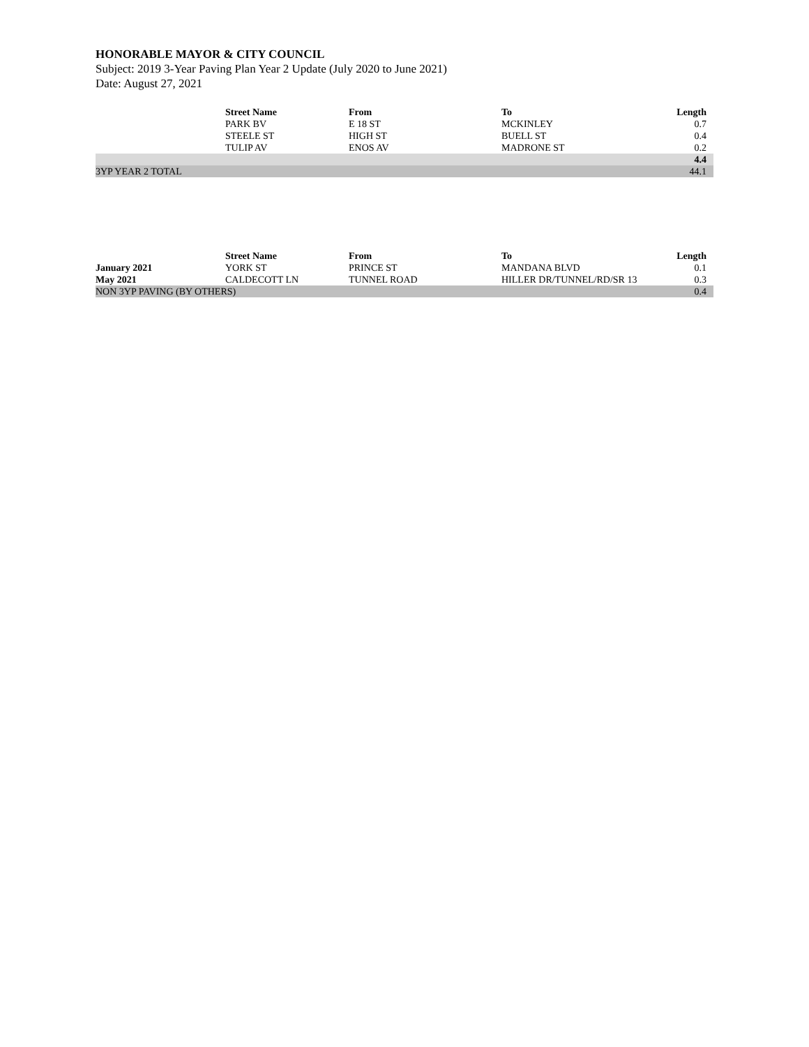HONORABLE MAYOR & CITY COUNCIL
Subject: 2019 3-Year Paving Plan Year 2 Update (July 2020 to June 2021)
Date: August 27, 2021
| | Street Name | From | To | Length |
| --- | --- | --- | --- | --- |
| | PARK BV | E 18 ST | MCKINLEY | 0.7 |
| | STEELE ST | HIGH ST | BUELL ST | 0.4 |
| | TULIP AV | ENOS AV | MADRONE ST | 0.2 |
| | | | | 4.4 |
| 3YP YEAR 2 TOTAL | | | | 44.1 |
| | Street Name | From | To | Length |
| --- | --- | --- | --- | --- |
| January 2021 | YORK ST | PRINCE ST | MANDANA BLVD | 0.1 |
| May 2021 | CALDECOTT LN | TUNNEL ROAD | HILLER DR/TUNNEL/RD/SR 13 | 0.3 |
| NON 3YP PAVING (BY OTHERS) | | | | 0.4 |